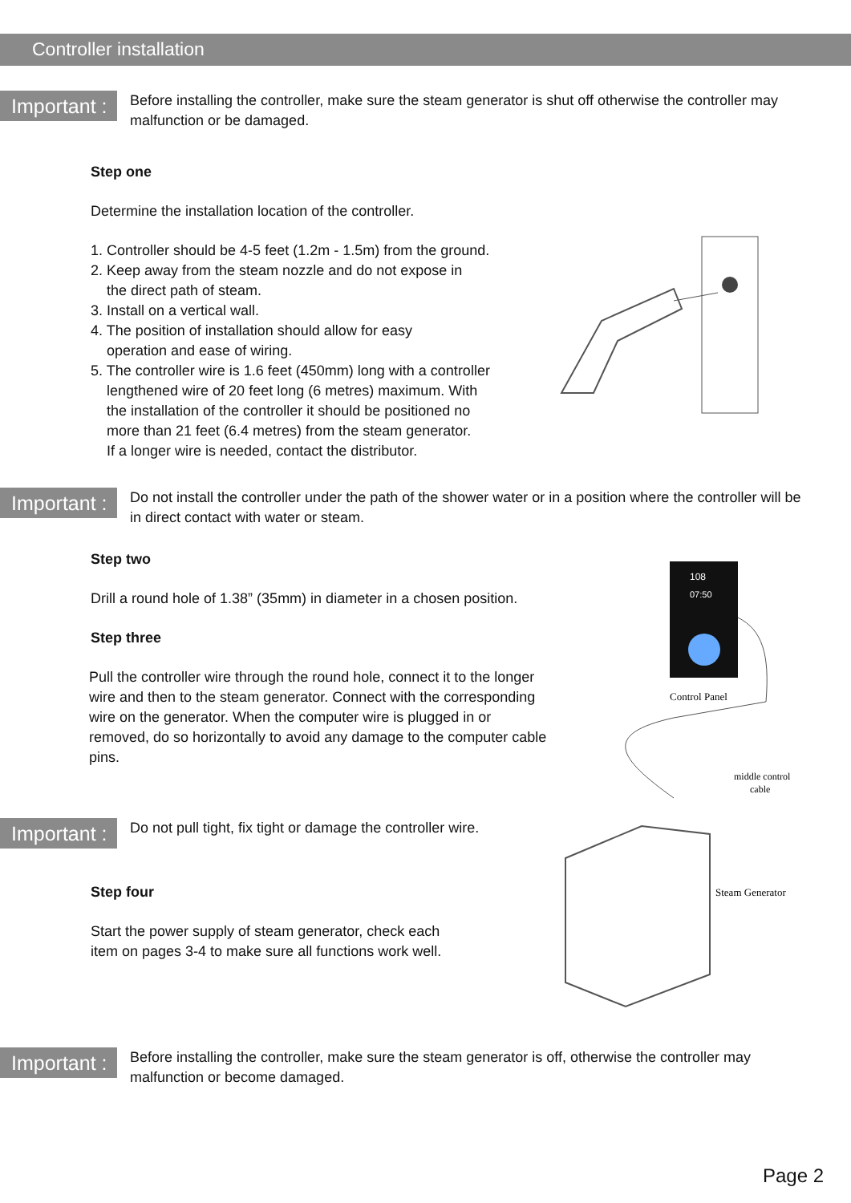Controller installation
Important :
Before installing the controller, make sure the steam generator is shut off otherwise the controller may malfunction or be damaged.
Step one
Determine the installation location of the controller.
1. Controller should be 4-5 feet (1.2m - 1.5m) from the ground.
2. Keep away from the steam nozzle and do not expose in
the direct path of steam.
3. Install on a vertical wall.
4. The position of installation should allow for easy
operation and ease of wiring.
5. The controller wire is 1.6 feet (450mm) long with a controller
lengthened wire of 20 feet long (6 metres) maximum. With
the installation of the controller it should be positioned no
more than 21 feet (6.4 metres) from the steam generator.
If a longer wire is needed, contact the distributor.
Important :
Do not install the controller under the path of the shower water or in a position where the controller will be in direct contact with water or steam.
Step two
Drill a round hole of 1.38” (35mm) in diameter in a chosen position.
Step three
Pull the controller wire through the round hole, connect it to the longer wire and then to the steam generator. Connect with the corresponding wire on the generator. When the computer wire is plugged in or removed, do so horizontally to avoid any damage to the computer cable pins.
108
07:50
Control Panel
middle control
cable
Steam Generator
Important :
Do not pull tight, fix tight or damage the controller wire.
Step four
Start the power supply of steam generator, check each item on pages 3-4 to make sure all functions work well.
Important :
Before installing the controller, make sure the steam generator is off, otherwise the controller may malfunction or become damaged.
Page 2